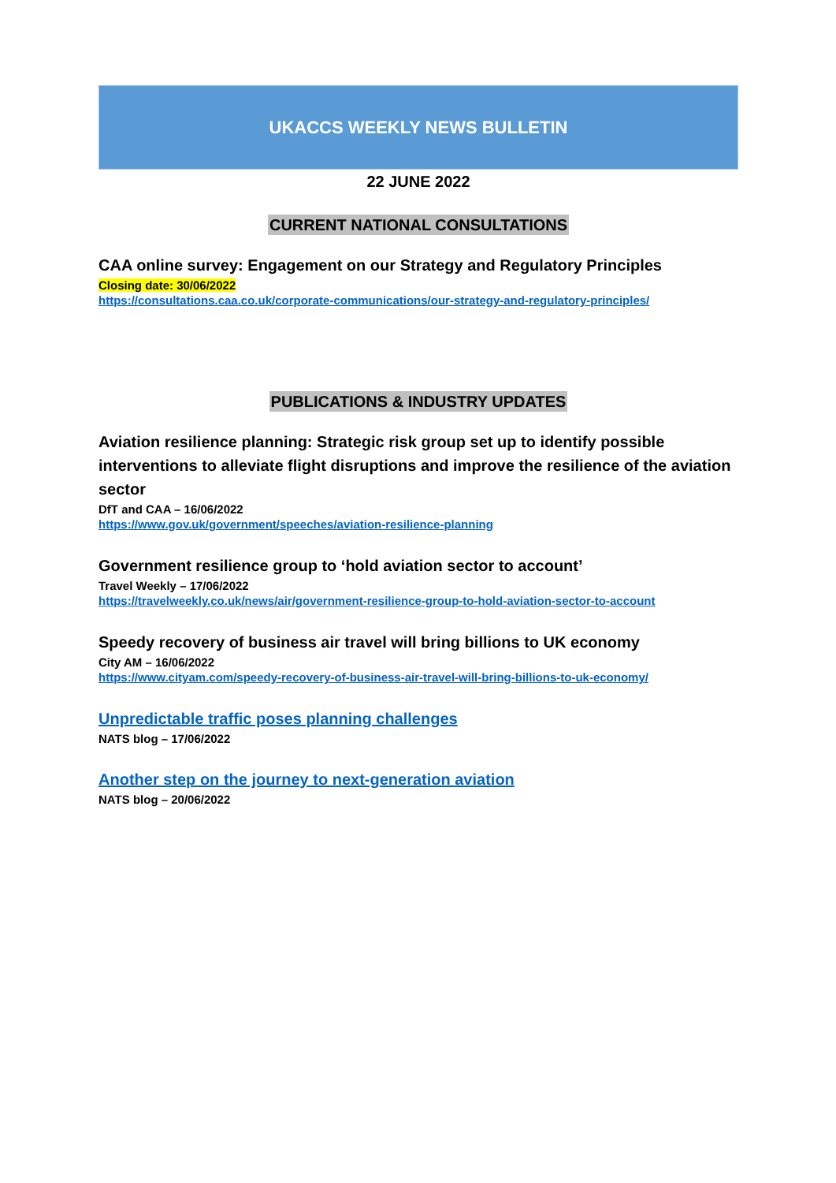UKACCS WEEKLY NEWS BULLETIN
22 JUNE 2022
CURRENT NATIONAL CONSULTATIONS
CAA online survey: Engagement on our Strategy and Regulatory Principles
Closing date: 30/06/2022
https://consultations.caa.co.uk/corporate-communications/our-strategy-and-regulatory-principles/
PUBLICATIONS & INDUSTRY UPDATES
Aviation resilience planning: Strategic risk group set up to identify possible interventions to alleviate flight disruptions and improve the resilience of the aviation sector
DfT and CAA – 16/06/2022
https://www.gov.uk/government/speeches/aviation-resilience-planning
Government resilience group to ‘hold aviation sector to account’
Travel Weekly – 17/06/2022
https://travelweekly.co.uk/news/air/government-resilience-group-to-hold-aviation-sector-to-account
Speedy recovery of business air travel will bring billions to UK economy
City AM – 16/06/2022
https://www.cityam.com/speedy-recovery-of-business-air-travel-will-bring-billions-to-uk-economy/
Unpredictable traffic poses planning challenges
NATS blog – 17/06/2022
Another step on the journey to next-generation aviation
NATS blog – 20/06/2022